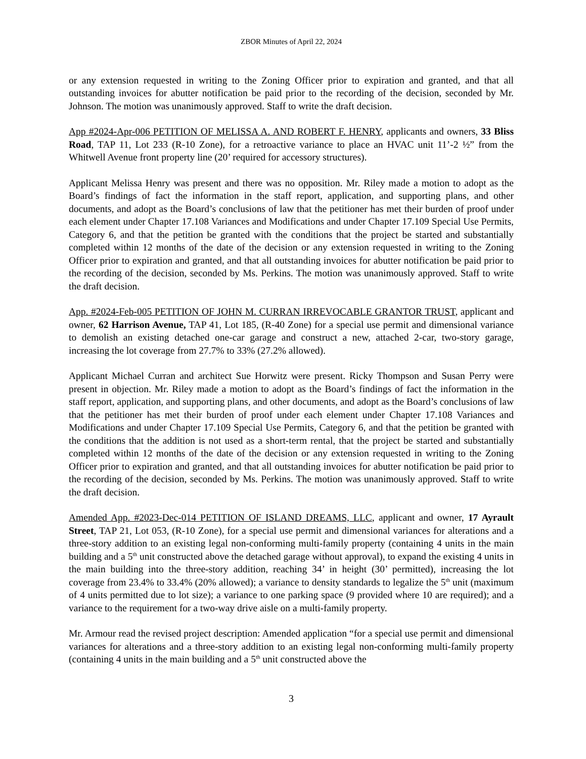ZBOR Minutes of April 22, 2024
or any extension requested in writing to the Zoning Officer prior to expiration and granted, and that all outstanding invoices for abutter notification be paid prior to the recording of the decision, seconded by Mr. Johnson. The motion was unanimously approved. Staff to write the draft decision.
App #2024-Apr-006 PETITION OF MELISSA A. AND ROBERT F. HENRY, applicants and owners, 33 Bliss Road, TAP 11, Lot 233 (R-10 Zone), for a retroactive variance to place an HVAC unit 11’-2 ½” from the Whitwell Avenue front property line (20’ required for accessory structures).
Applicant Melissa Henry was present and there was no opposition. Mr. Riley made a motion to adopt as the Board’s findings of fact the information in the staff report, application, and supporting plans, and other documents, and adopt as the Board’s conclusions of law that the petitioner has met their burden of proof under each element under Chapter 17.108 Variances and Modifications and under Chapter 17.109 Special Use Permits, Category 6, and that the petition be granted with the conditions that the project be started and substantially completed within 12 months of the date of the decision or any extension requested in writing to the Zoning Officer prior to expiration and granted, and that all outstanding invoices for abutter notification be paid prior to the recording of the decision, seconded by Ms. Perkins. The motion was unanimously approved. Staff to write the draft decision.
App. #2024-Feb-005 PETITION OF JOHN M. CURRAN IRREVOCABLE GRANTOR TRUST, applicant and owner, 62 Harrison Avenue, TAP 41, Lot 185, (R-40 Zone) for a special use permit and dimensional variance to demolish an existing detached one-car garage and construct a new, attached 2-car, two-story garage, increasing the lot coverage from 27.7% to 33% (27.2% allowed).
Applicant Michael Curran and architect Sue Horwitz were present. Ricky Thompson and Susan Perry were present in objection. Mr. Riley made a motion to adopt as the Board’s findings of fact the information in the staff report, application, and supporting plans, and other documents, and adopt as the Board’s conclusions of law that the petitioner has met their burden of proof under each element under Chapter 17.108 Variances and Modifications and under Chapter 17.109 Special Use Permits, Category 6, and that the petition be granted with the conditions that the addition is not used as a short-term rental, that the project be started and substantially completed within 12 months of the date of the decision or any extension requested in writing to the Zoning Officer prior to expiration and granted, and that all outstanding invoices for abutter notification be paid prior to the recording of the decision, seconded by Ms. Perkins. The motion was unanimously approved. Staff to write the draft decision.
Amended App. #2023-Dec-014 PETITION OF ISLAND DREAMS, LLC, applicant and owner, 17 Ayrault Street, TAP 21, Lot 053, (R-10 Zone), for a special use permit and dimensional variances for alterations and a three-story addition to an existing legal non-conforming multi-family property (containing 4 units in the main building and a 5<sup>th</sup> unit constructed above the detached garage without approval), to expand the existing 4 units in the main building into the three-story addition, reaching 34’ in height (30’ permitted), increasing the lot coverage from 23.4% to 33.4% (20% allowed); a variance to density standards to legalize the 5<sup>th</sup> unit (maximum of 4 units permitted due to lot size); a variance to one parking space (9 provided where 10 are required); and a variance to the requirement for a two-way drive aisle on a multi-family property.
Mr. Armour read the revised project description: Amended application “for a special use permit and dimensional variances for alterations and a three-story addition to an existing legal non-conforming multi-family property (containing 4 units in the main building and a 5<sup>th</sup> unit constructed above the
3